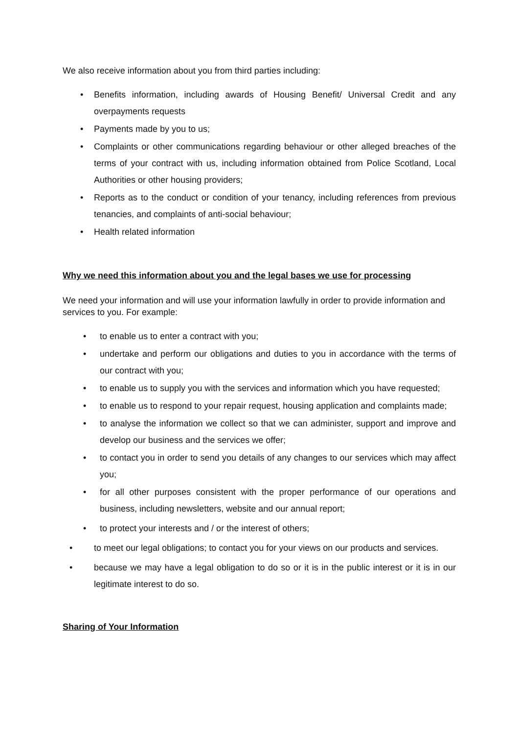We also receive information about you from third parties including:
• Benefits information, including awards of Housing Benefit/ Universal Credit and any overpayments requests
• Payments made by you to us;
• Complaints or other communications regarding behaviour or other alleged breaches of the terms of your contract with us, including information obtained from Police Scotland, Local Authorities or other housing providers;
• Reports as to the conduct or condition of your tenancy, including references from previous tenancies, and complaints of anti-social behaviour;
• Health related information
Why we need this information about you and the legal bases we use for processing
We need your information and will use your information lawfully in order to provide information and services to you. For example:
• to enable us to enter a contract with you;
• undertake and perform our obligations and duties to you in accordance with the terms of our contract with you;
• to enable us to supply you with the services and information which you have requested;
• to enable us to respond to your repair request, housing application and complaints made;
• to analyse the information we collect so that we can administer, support and improve and develop our business and the services we offer;
• to contact you in order to send you details of any changes to our services which may affect you;
• for all other purposes consistent with the proper performance of our operations and business, including newsletters, website and our annual report;
• to protect your interests and / or the interest of others;
• to meet our legal obligations; to contact you for your views on our products and services.
• because we may have a legal obligation to do so or it is in the public interest or it is in our legitimate interest to do so.
Sharing of Your Information